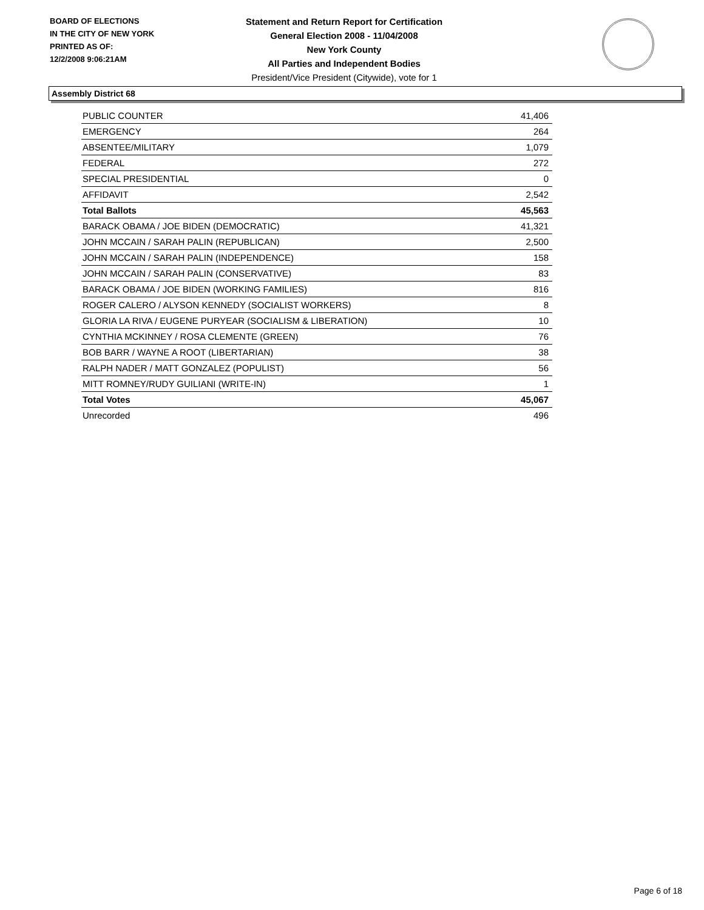BOARD OF ELECTIONS
IN THE CITY OF NEW YORK
PRINTED AS OF:
12/2/2008 9:06:21AM
Statement and Return Report for Certification
General Election 2008 - 11/04/2008
New York County
All Parties and Independent Bodies
President/Vice President (Citywide), vote for 1
Assembly District 68
| PUBLIC COUNTER | 41,406 |
| EMERGENCY | 264 |
| ABSENTEE/MILITARY | 1,079 |
| FEDERAL | 272 |
| SPECIAL PRESIDENTIAL | 0 |
| AFFIDAVIT | 2,542 |
| Total Ballots | 45,563 |
| BARACK OBAMA / JOE BIDEN (DEMOCRATIC) | 41,321 |
| JOHN MCCAIN / SARAH PALIN (REPUBLICAN) | 2,500 |
| JOHN MCCAIN / SARAH PALIN (INDEPENDENCE) | 158 |
| JOHN MCCAIN / SARAH PALIN (CONSERVATIVE) | 83 |
| BARACK OBAMA / JOE BIDEN (WORKING FAMILIES) | 816 |
| ROGER CALERO / ALYSON KENNEDY (SOCIALIST WORKERS) | 8 |
| GLORIA LA RIVA / EUGENE PURYEAR (SOCIALISM & LIBERATION) | 10 |
| CYNTHIA MCKINNEY / ROSA CLEMENTE (GREEN) | 76 |
| BOB BARR / WAYNE A ROOT (LIBERTARIAN) | 38 |
| RALPH NADER / MATT GONZALEZ (POPULIST) | 56 |
| MITT ROMNEY/RUDY GUILIANI (WRITE-IN) | 1 |
| Total Votes | 45,067 |
| Unrecorded | 496 |
Page 6 of 18